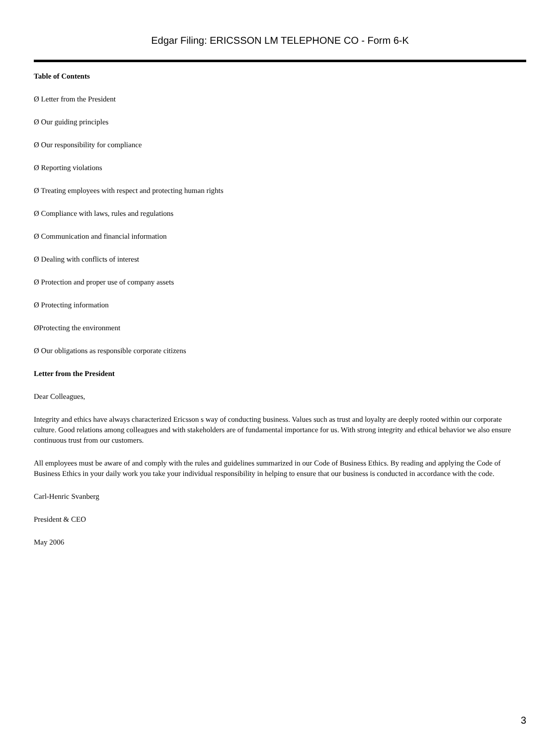Edgar Filing: ERICSSON LM TELEPHONE CO - Form 6-K
Table of Contents
Ø Letter from the President
Ø Our guiding principles
Ø Our responsibility for compliance
Ø Reporting violations
Ø Treating employees with respect and protecting human rights
Ø Compliance with laws, rules and regulations
Ø Communication and financial information
Ø Dealing with conflicts of interest
Ø Protection and proper use of company assets
Ø Protecting information
ØProtecting the environment
Ø Our obligations as responsible corporate citizens
Letter from the President
Dear Colleagues,
Integrity and ethics have always characterized Ericsson s way of conducting business. Values such as trust and loyalty are deeply rooted within our corporate culture. Good relations among colleagues and with stakeholders are of fundamental importance for us. With strong integrity and ethical behavior we also ensure continuous trust from our customers.
All employees must be aware of and comply with the rules and guidelines summarized in our Code of Business Ethics. By reading and applying the Code of Business Ethics in your daily work you take your individual responsibility in helping to ensure that our business is conducted in accordance with the code.
Carl-Henric Svanberg
President & CEO
May 2006
3